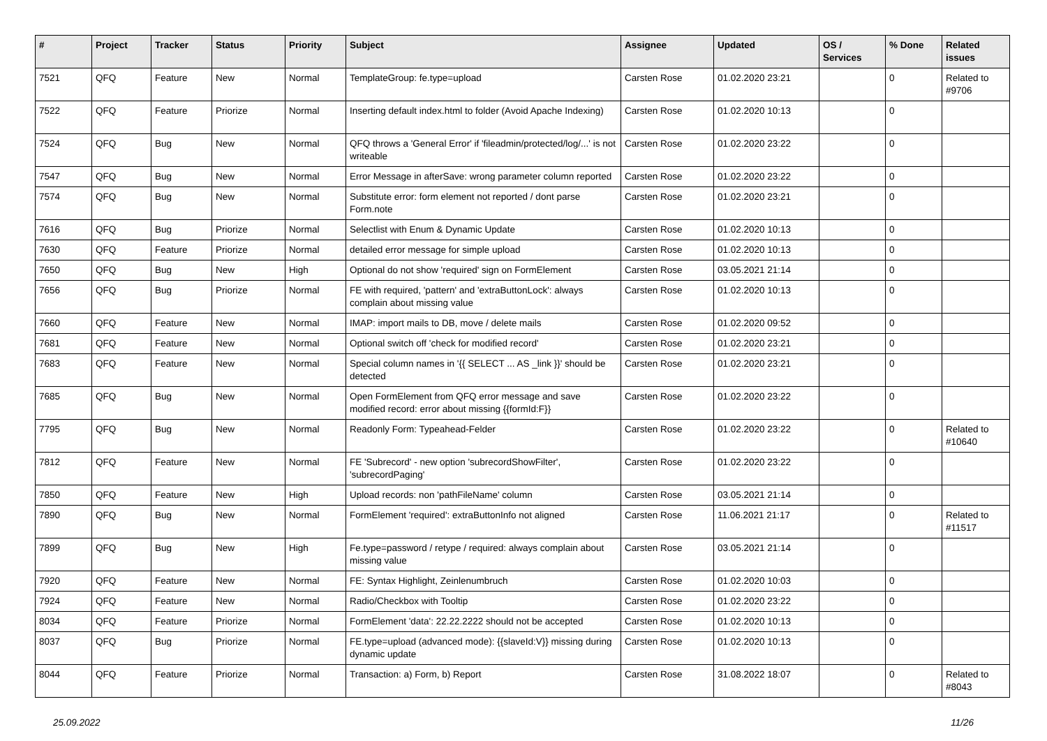| # | Project | Tracker | Status | Priority | Subject | Assignee | Updated | OS / Services | % Done | Related issues |
| --- | --- | --- | --- | --- | --- | --- | --- | --- | --- | --- |
| 7521 | QFQ | Feature | New | Normal | TemplateGroup: fe.type=upload | Carsten Rose | 01.02.2020 23:21 | | 0 | Related to #9706 |
| 7522 | QFQ | Feature | Priorize | Normal | Inserting default index.html to folder (Avoid Apache Indexing) | Carsten Rose | 01.02.2020 10:13 | | 0 | |
| 7524 | QFQ | Bug | New | Normal | QFQ throws a 'General Error' if 'fileadmin/protected/log/...' is not writeable | Carsten Rose | 01.02.2020 23:22 | | 0 | |
| 7547 | QFQ | Bug | New | Normal | Error Message in afterSave: wrong parameter column reported | Carsten Rose | 01.02.2020 23:22 | | 0 | |
| 7574 | QFQ | Bug | New | Normal | Substitute error: form element not reported / dont parse Form.note | Carsten Rose | 01.02.2020 23:21 | | 0 | |
| 7616 | QFQ | Bug | Priorize | Normal | Selectlist with Enum & Dynamic Update | Carsten Rose | 01.02.2020 10:13 | | 0 | |
| 7630 | QFQ | Feature | Priorize | Normal | detailed error message for simple upload | Carsten Rose | 01.02.2020 10:13 | | 0 | |
| 7650 | QFQ | Bug | New | High | Optional do not show 'required' sign on FormElement | Carsten Rose | 03.05.2021 21:14 | | 0 | |
| 7656 | QFQ | Bug | Priorize | Normal | FE with required, 'pattern' and 'extraButtonLock': always complain about missing value | Carsten Rose | 01.02.2020 10:13 | | 0 | |
| 7660 | QFQ | Feature | New | Normal | IMAP: import mails to DB, move / delete mails | Carsten Rose | 01.02.2020 09:52 | | 0 | |
| 7681 | QFQ | Feature | New | Normal | Optional switch off 'check for modified record' | Carsten Rose | 01.02.2020 23:21 | | 0 | |
| 7683 | QFQ | Feature | New | Normal | Special column names in '{{ SELECT ... AS _link }}' should be detected | Carsten Rose | 01.02.2020 23:21 | | 0 | |
| 7685 | QFQ | Bug | New | Normal | Open FormElement from QFQ error message and save modified record: error about missing {{formId:F}} | Carsten Rose | 01.02.2020 23:22 | | 0 | |
| 7795 | QFQ | Bug | New | Normal | Readonly Form: Typeahead-Felder | Carsten Rose | 01.02.2020 23:22 | | 0 | Related to #10640 |
| 7812 | QFQ | Feature | New | Normal | FE 'Subrecord' - new option 'subrecordShowFilter', 'subrecordPaging' | Carsten Rose | 01.02.2020 23:22 | | 0 | |
| 7850 | QFQ | Feature | New | High | Upload records: non 'pathFileName' column | Carsten Rose | 03.05.2021 21:14 | | 0 | |
| 7890 | QFQ | Bug | New | Normal | FormElement 'required': extraButtonInfo not aligned | Carsten Rose | 11.06.2021 21:17 | | 0 | Related to #11517 |
| 7899 | QFQ | Bug | New | High | Fe.type=password / retype / required: always complain about missing value | Carsten Rose | 03.05.2021 21:14 | | 0 | |
| 7920 | QFQ | Feature | New | Normal | FE: Syntax Highlight, Zeinlenumbruch | Carsten Rose | 01.02.2020 10:03 | | 0 | |
| 7924 | QFQ | Feature | New | Normal | Radio/Checkbox with Tooltip | Carsten Rose | 01.02.2020 23:22 | | 0 | |
| 8034 | QFQ | Feature | Priorize | Normal | FormElement 'data': 22.22.2222 should not be accepted | Carsten Rose | 01.02.2020 10:13 | | 0 | |
| 8037 | QFQ | Bug | Priorize | Normal | FE.type=upload (advanced mode): {{slaveId:V}} missing during dynamic update | Carsten Rose | 01.02.2020 10:13 | | 0 | |
| 8044 | QFQ | Feature | Priorize | Normal | Transaction: a) Form, b) Report | Carsten Rose | 31.08.2022 18:07 | | 0 | Related to #8043 |
25.09.2022 11/26